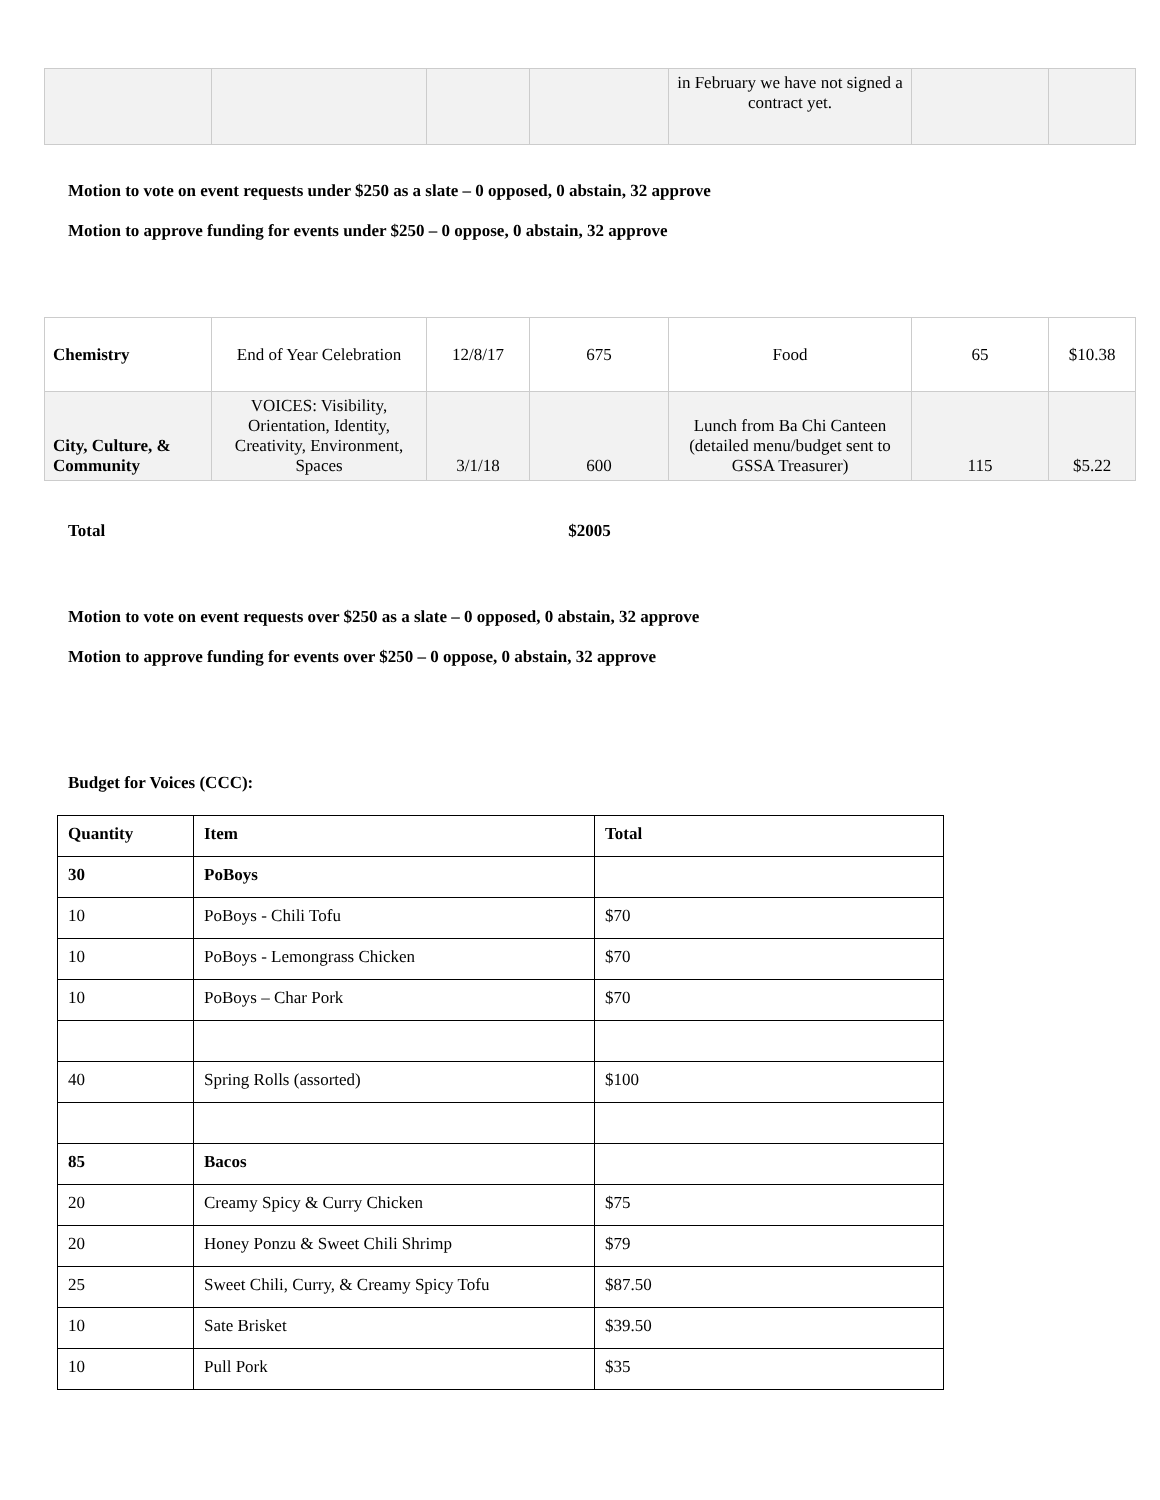| | | | | in February we have not signed a contract yet. | | |
Motion to vote on event requests under $250 as a slate – 0 opposed, 0 abstain, 32 approve
Motion to approve funding for events under $250 – 0 oppose, 0 abstain, 32 approve
| Chemistry | End of Year Celebration | 12/8/17 | 675 | Food | 65 | $10.38 |
| City, Culture, & Community | VOICES: Visibility, Orientation, Identity, Creativity, Environment, Spaces | 3/1/18 | 600 | Lunch from Ba Chi Canteen (detailed menu/budget sent to GSSA Treasurer) | 115 | $5.22 |
Total $2005
Motion to vote on event requests over $250 as a slate – 0 opposed, 0 abstain, 32 approve
Motion to approve funding for events over $250 – 0 oppose, 0 abstain, 32 approve
Budget for Voices (CCC):
| Quantity | Item | Total |
| --- | --- | --- |
| 30 | PoBoys | |
| 10 | PoBoys - Chili Tofu | $70 |
| 10 | PoBoys - Lemongrass Chicken | $70 |
| 10 | PoBoys – Char Pork | $70 |
| 40 | Spring Rolls (assorted) | $100 |
| 85 | Bacos | |
| 20 | Creamy Spicy & Curry Chicken | $75 |
| 20 | Honey Ponzu & Sweet Chili Shrimp | $79 |
| 25 | Sweet Chili, Curry, & Creamy Spicy Tofu | $87.50 |
| 10 | Sate Brisket | $39.50 |
| 10 | Pull Pork | $35 |